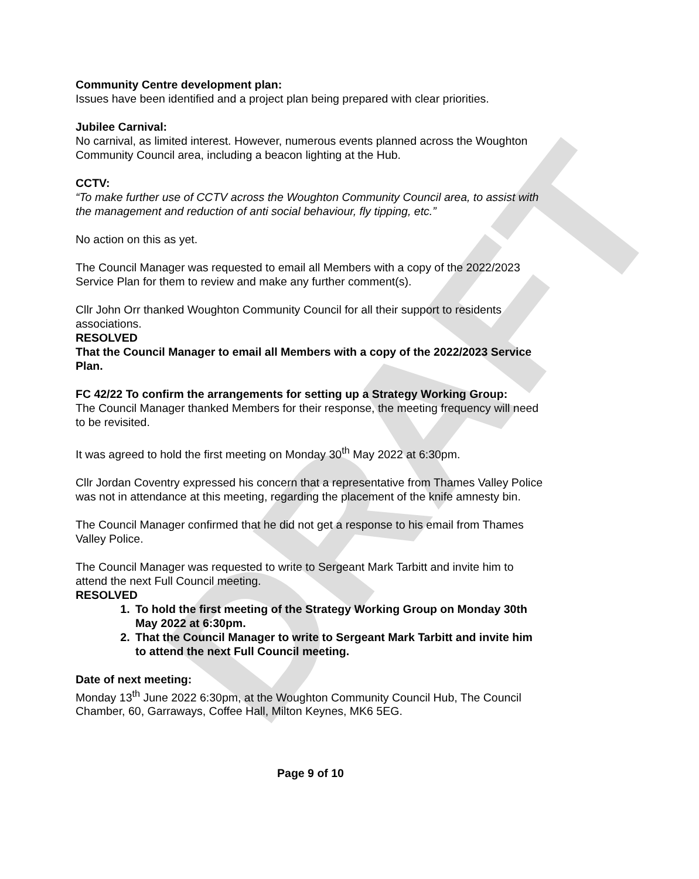DRAFT
Community Centre development plan:
Issues have been identified and a project plan being prepared with clear priorities.
Jubilee Carnival:
No carnival, as limited interest. However, numerous events planned across the Woughton Community Council area, including a beacon lighting at the Hub.
CCTV:
“To make further use of CCTV across the Woughton Community Council area, to assist with the management and reduction of anti social behaviour, fly tipping, etc.”
No action on this as yet.
The Council Manager was requested to email all Members with a copy of the 2022/2023 Service Plan for them to review and make any further comment(s).
Cllr John Orr thanked Woughton Community Council for all their support to residents associations.
RESOLVED
That the Council Manager to email all Members with a copy of the 2022/2023 Service Plan.
FC 42/22 To confirm the arrangements for setting up a Strategy Working Group:
The Council Manager thanked Members for their response, the meeting frequency will need to be revisited.
It was agreed to hold the first meeting on Monday 30<sup>th</sup> May 2022 at 6:30pm.
Cllr Jordan Coventry expressed his concern that a representative from Thames Valley Police was not in attendance at this meeting, regarding the placement of the knife amnesty bin.
The Council Manager confirmed that he did not get a response to his email from Thames Valley Police.
The Council Manager was requested to write to Sergeant Mark Tarbitt and invite him to attend the next Full Council meeting.
RESOLVED
1. To hold the first meeting of the Strategy Working Group on Monday 30th May 2022 at 6:30pm.
2. That the Council Manager to write to Sergeant Mark Tarbitt and invite him to attend the next Full Council meeting.
Date of next meeting:
Monday 13<sup>th</sup> June 2022 6:30pm, at the Woughton Community Council Hub, The Council Chamber, 60, Garraways, Coffee Hall, Milton Keynes, MK6 5EG.
Page 9 of 10